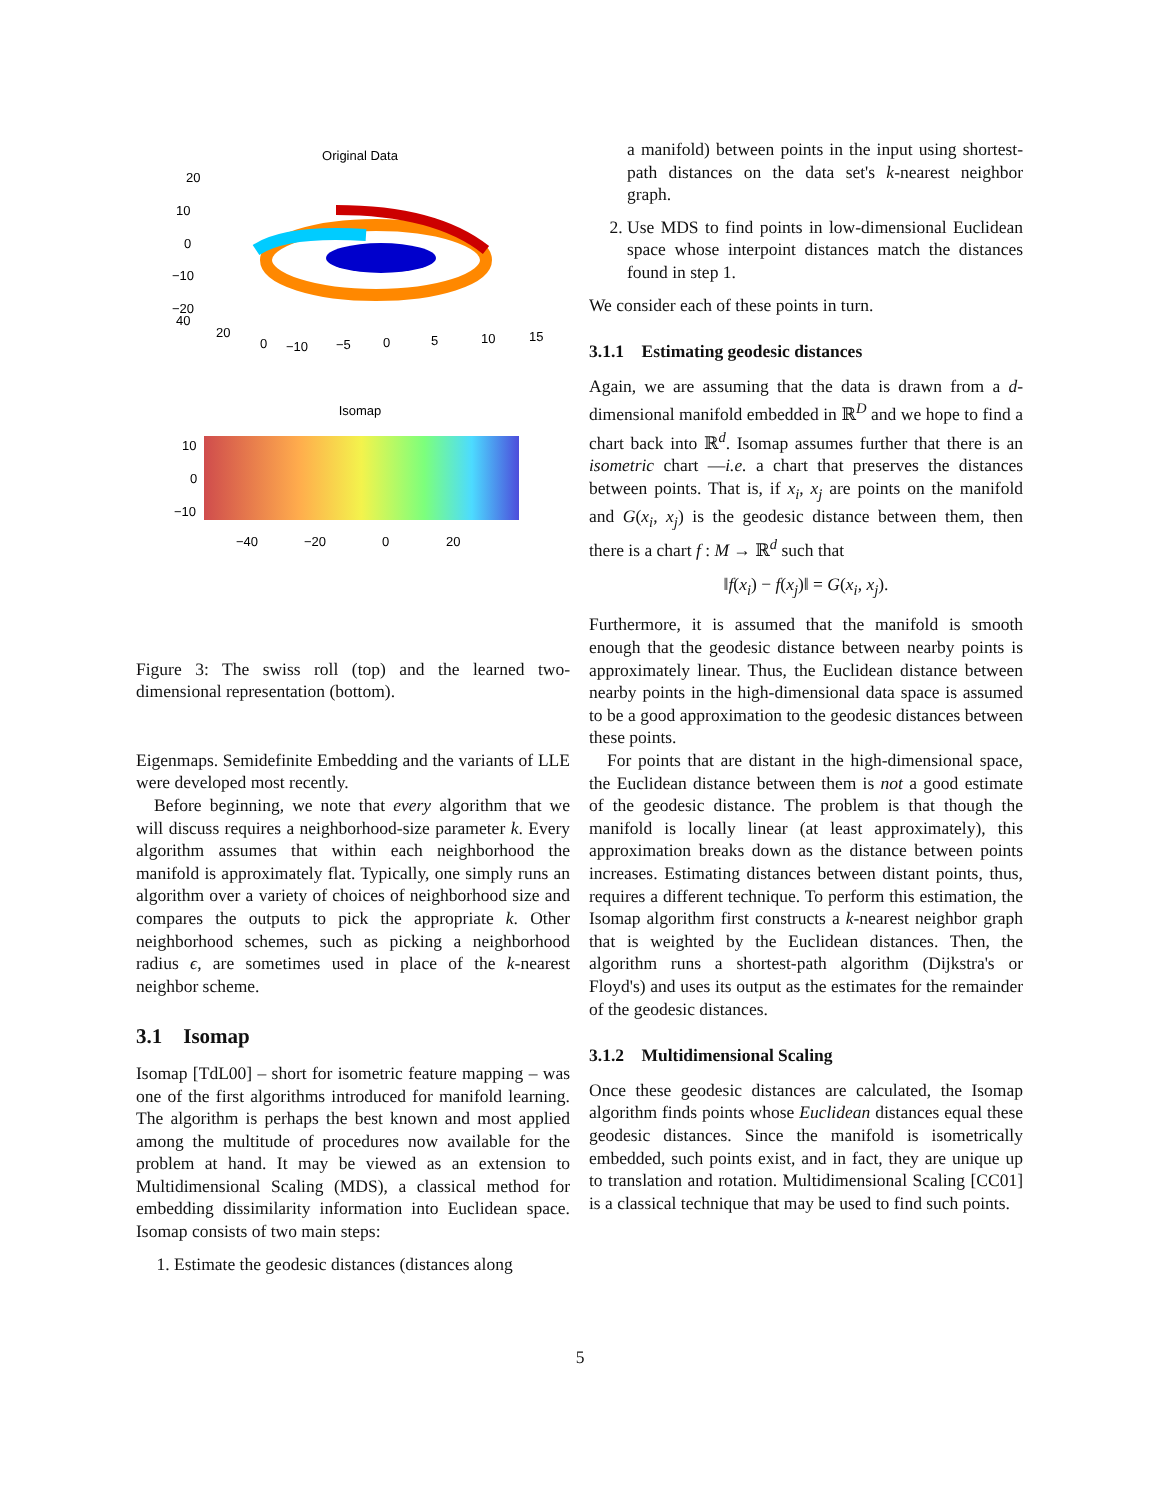Original Data
20
10
0
−10
−20
40
20
0
−10
−5
0
5
10
15
Isomap
10
0
−10
−40
−20
0
20
Figure 3: The swiss roll (top) and the learned two-dimensional representation (bottom).
Eigenmaps. Semidefinite Embedding and the variants of LLE were developed most recently.
Before beginning, we note that every algorithm that we will discuss requires a neighborhood-size parameter k. Every algorithm assumes that within each neighborhood the manifold is approximately flat. Typically, one simply runs an algorithm over a variety of choices of neighborhood size and compares the outputs to pick the appropriate k. Other neighborhood schemes, such as picking a neighborhood radius ϵ, are sometimes used in place of the k-nearest neighbor scheme.
3.1 Isomap
Isomap [TdL00] – short for isometric feature mapping – was one of the first algorithms introduced for manifold learning. The algorithm is perhaps the best known and most applied among the multitude of procedures now available for the problem at hand. It may be viewed as an extension to Multidimensional Scaling (MDS), a classical method for embedding dissimilarity information into Euclidean space. Isomap consists of two main steps:
1. Estimate the geodesic distances (distances along
a manifold) between points in the input using shortest-path distances on the data set's k-nearest neighbor graph.
2. Use MDS to find points in low-dimensional Euclidean space whose interpoint distances match the distances found in step 1.
We consider each of these points in turn.
3.1.1 Estimating geodesic distances
Again, we are assuming that the data is drawn from a d-dimensional manifold embedded in ℝ<sup>D</sup> and we hope to find a chart back into ℝ<sup>d</sup>. Isomap assumes further that there is an isometric chart —i.e. a chart that preserves the distances between points. That is, if x<sub>i</sub>, x<sub>j</sub> are points on the manifold and G(x<sub>i</sub>, x<sub>j</sub>) is the geodesic distance between them, then there is a chart f : M → ℝ<sup>d</sup> such that
‖f(x<sub>i</sub>) − f(x<sub>j</sub>)‖ = G(x<sub>i</sub>, x<sub>j</sub>).
Furthermore, it is assumed that the manifold is smooth enough that the geodesic distance between nearby points is approximately linear. Thus, the Euclidean distance between nearby points in the high-dimensional data space is assumed to be a good approximation to the geodesic distances between these points.
For points that are distant in the high-dimensional space, the Euclidean distance between them is not a good estimate of the geodesic distance. The problem is that though the manifold is locally linear (at least approximately), this approximation breaks down as the distance between points increases. Estimating distances between distant points, thus, requires a different technique. To perform this estimation, the Isomap algorithm first constructs a k-nearest neighbor graph that is weighted by the Euclidean distances. Then, the algorithm runs a shortest-path algorithm (Dijkstra's or Floyd's) and uses its output as the estimates for the remainder of the geodesic distances.
3.1.2 Multidimensional Scaling
Once these geodesic distances are calculated, the Isomap algorithm finds points whose Euclidean distances equal these geodesic distances. Since the manifold is isometrically embedded, such points exist, and in fact, they are unique up to translation and rotation. Multidimensional Scaling [CC01] is a classical technique that may be used to find such points.
5